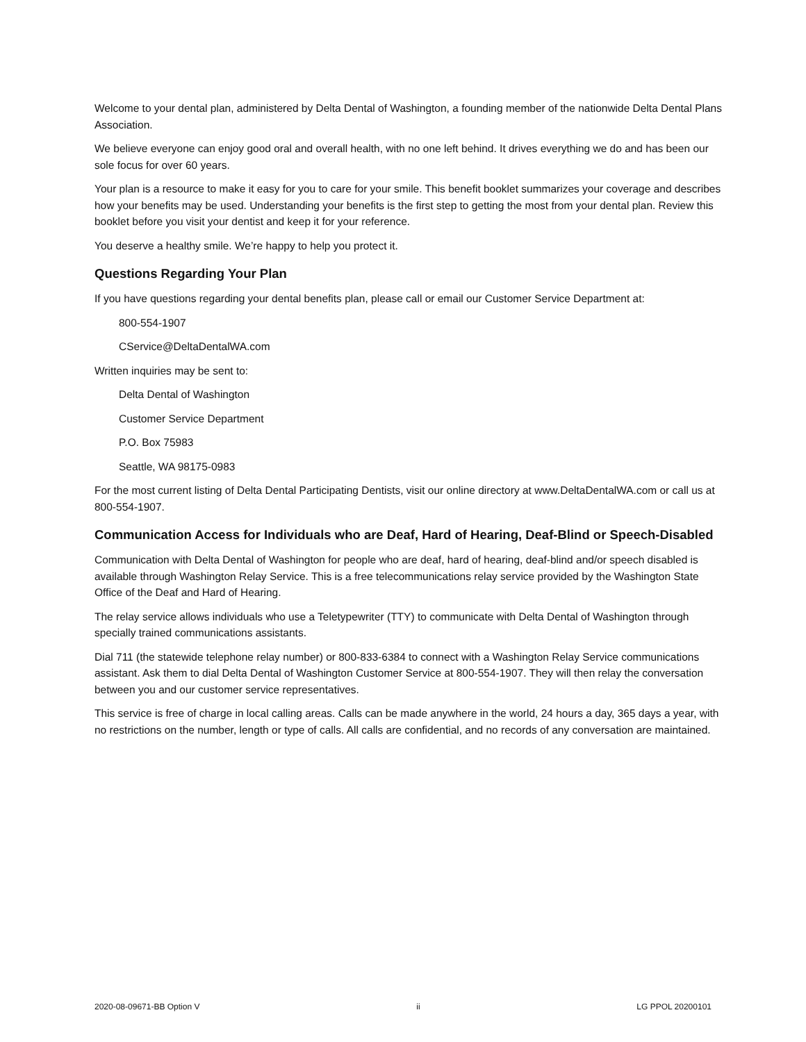Welcome to your dental plan, administered by Delta Dental of Washington, a founding member of the nationwide Delta Dental Plans Association.
We believe everyone can enjoy good oral and overall health, with no one left behind. It drives everything we do and has been our sole focus for over 60 years.
Your plan is a resource to make it easy for you to care for your smile. This benefit booklet summarizes your coverage and describes how your benefits may be used. Understanding your benefits is the first step to getting the most from your dental plan. Review this booklet before you visit your dentist and keep it for your reference.
You deserve a healthy smile. We’re happy to help you protect it.
Questions Regarding Your Plan
If you have questions regarding your dental benefits plan, please call or email our Customer Service Department at:
800-554-1907
CService@DeltaDentalWA.com
Written inquiries may be sent to:
Delta Dental of Washington
Customer Service Department
P.O. Box 75983
Seattle, WA 98175-0983
For the most current listing of Delta Dental Participating Dentists, visit our online directory at www.DeltaDentalWA.com or call us at 800-554-1907.
Communication Access for Individuals who are Deaf, Hard of Hearing, Deaf-Blind or Speech-Disabled
Communication with Delta Dental of Washington for people who are deaf, hard of hearing, deaf-blind and/or speech disabled is available through Washington Relay Service. This is a free telecommunications relay service provided by the Washington State Office of the Deaf and Hard of Hearing.
The relay service allows individuals who use a Teletypewriter (TTY) to communicate with Delta Dental of Washington through specially trained communications assistants.
Dial 711 (the statewide telephone relay number) or 800-833-6384 to connect with a Washington Relay Service communications assistant. Ask them to dial Delta Dental of Washington Customer Service at 800-554-1907. They will then relay the conversation between you and our customer service representatives.
This service is free of charge in local calling areas. Calls can be made anywhere in the world, 24 hours a day, 365 days a year, with no restrictions on the number, length or type of calls. All calls are confidential, and no records of any conversation are maintained.
2020-08-09671-BB Option V ii LG PPOL 20200101